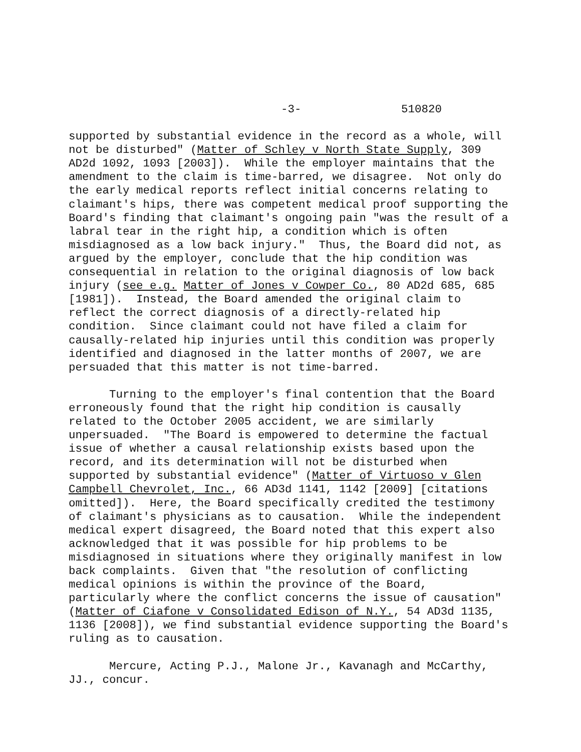-3- 510820
supported by substantial evidence in the record as a whole, will not be disturbed" (Matter of Schley v North State Supply, 309 AD2d 1092, 1093 [2003]). While the employer maintains that the amendment to the claim is time-barred, we disagree. Not only do the early medical reports reflect initial concerns relating to claimant's hips, there was competent medical proof supporting the Board's finding that claimant's ongoing pain "was the result of a labral tear in the right hip, a condition which is often misdiagnosed as a low back injury." Thus, the Board did not, as argued by the employer, conclude that the hip condition was consequential in relation to the original diagnosis of low back injury (see e.g. Matter of Jones v Cowper Co., 80 AD2d 685, 685 [1981]). Instead, the Board amended the original claim to reflect the correct diagnosis of a directly-related hip condition. Since claimant could not have filed a claim for causally-related hip injuries until this condition was properly identified and diagnosed in the latter months of 2007, we are persuaded that this matter is not time-barred.
Turning to the employer's final contention that the Board erroneously found that the right hip condition is causally related to the October 2005 accident, we are similarly unpersuaded. "The Board is empowered to determine the factual issue of whether a causal relationship exists based upon the record, and its determination will not be disturbed when supported by substantial evidence" (Matter of Virtuoso v Glen Campbell Chevrolet, Inc., 66 AD3d 1141, 1142 [2009] [citations omitted]). Here, the Board specifically credited the testimony of claimant's physicians as to causation. While the independent medical expert disagreed, the Board noted that this expert also acknowledged that it was possible for hip problems to be misdiagnosed in situations where they originally manifest in low back complaints. Given that "the resolution of conflicting medical opinions is within the province of the Board, particularly where the conflict concerns the issue of causation" (Matter of Ciafone v Consolidated Edison of N.Y., 54 AD3d 1135, 1136 [2008]), we find substantial evidence supporting the Board's ruling as to causation.
Mercure, Acting P.J., Malone Jr., Kavanagh and McCarthy, JJ., concur.